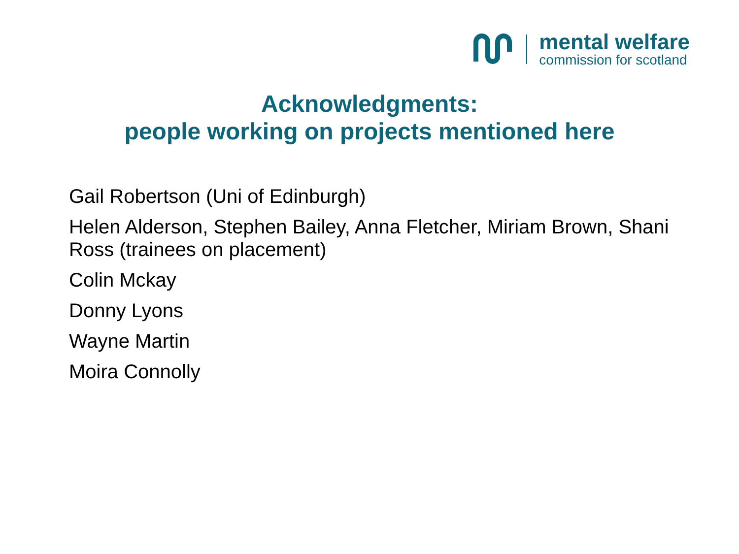mental welfare
commission for scotland
Acknowledgments:
people working on projects mentioned here
Gail Robertson (Uni of Edinburgh)
Helen Alderson, Stephen Bailey, Anna Fletcher, Miriam Brown, Shani Ross (trainees on placement)
Colin Mckay
Donny Lyons
Wayne Martin
Moira Connolly